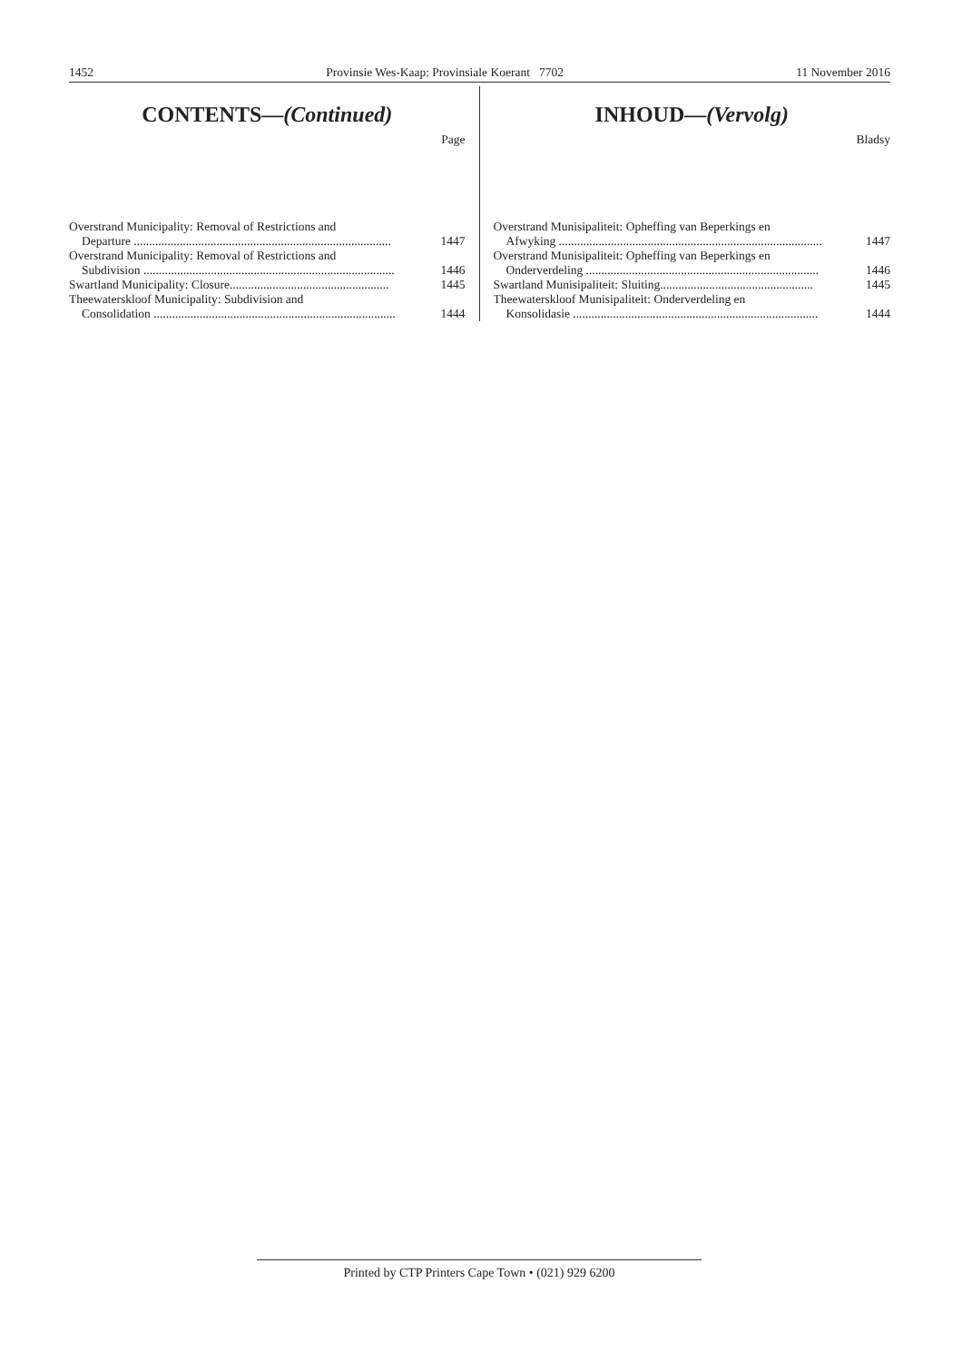1452 Provinsie Wes-Kaap: Provinsiale Koerant 7702 11 November 2016
CONTENTS—(Continued)
Page
Overstrand Municipality: Removal of Restrictions and
Departure .................................................................................... 1447
Overstrand Municipality: Removal of Restrictions and
Subdivision .................................................................................. 1446
Swartland Municipality: Closure.................................................... 1445
Theewaterskloof Municipality: Subdivision and
Consolidation ............................................................................... 1444
INHOUD—(Vervolg)
Bladsy
Overstrand Munisipaliteit: Opheffing van Beperkings en
Afwyking ...................................................................................... 1447
Overstrand Munisipaliteit: Opheffing van Beperkings en
Onderverdeling ............................................................................ 1446
Swartland Munisipaliteit: Sluiting.................................................. 1445
Theewaterskloof Munisipaliteit: Onderverdeling en
Konsolidasie ................................................................................ 1444
Printed by CTP Printers Cape Town • (021) 929 6200